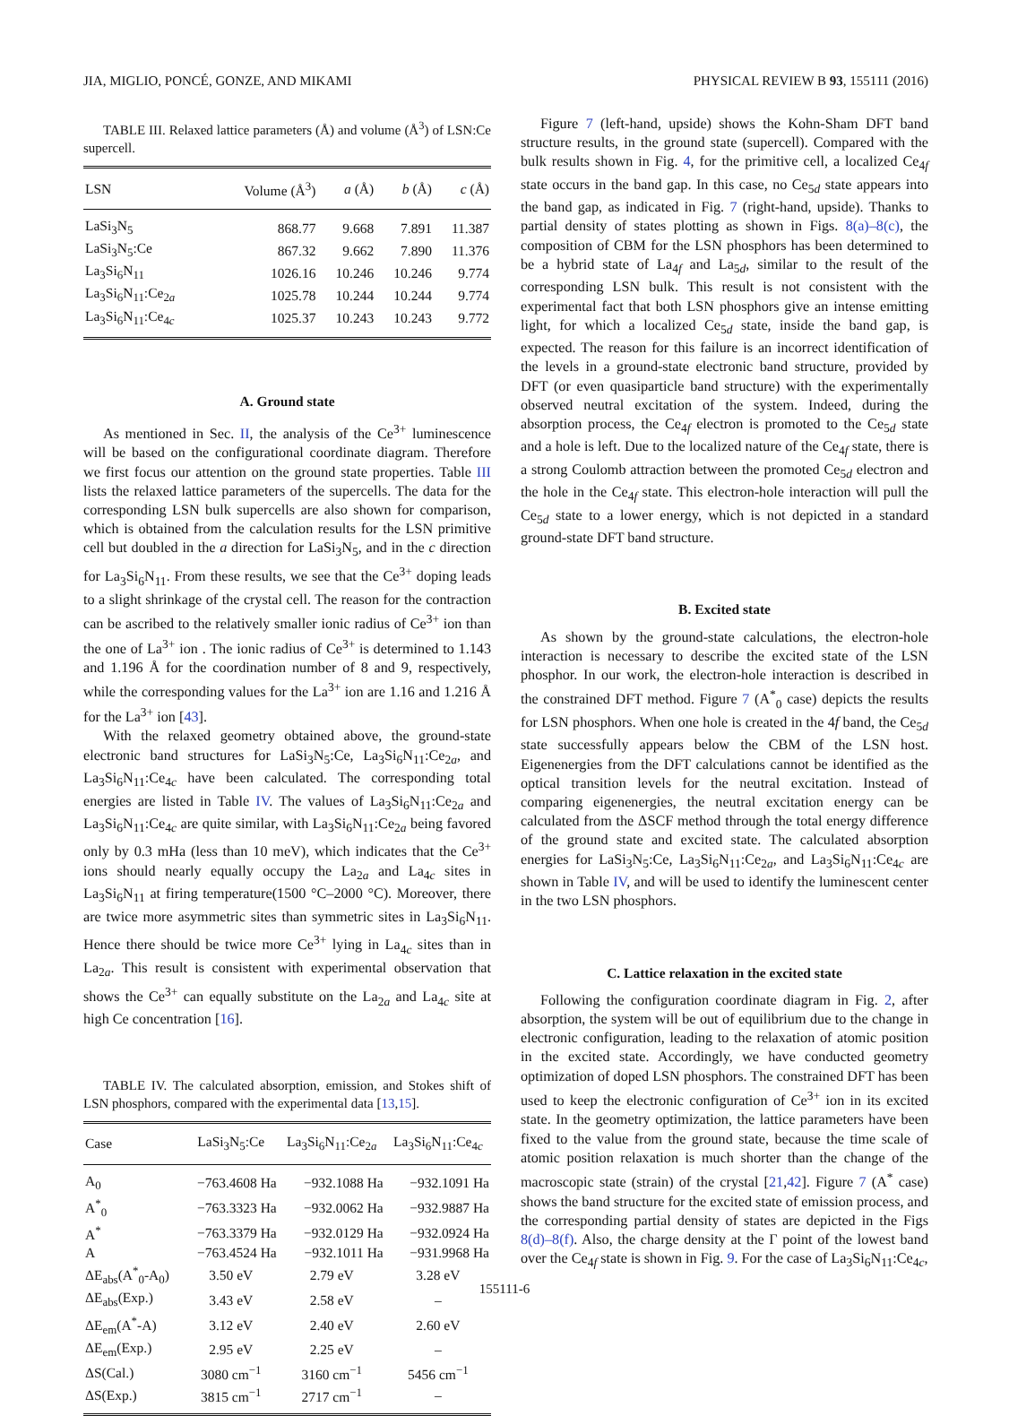JIA, MIGLIO, PONCÉ, GONZE, AND MIKAMI PHYSICAL REVIEW B 93, 155111 (2016)
TABLE III. Relaxed lattice parameters (Å) and volume (Å<sup>3</sup>) of LSN:Ce supercell.
| LSN | Volume (Å<sup>3</sup>) | a (Å) | b (Å) | c (Å) |
| --- | --- | --- | --- | --- |
| LaSi<sub>3</sub>N<sub>5</sub> | 868.77 | 9.668 | 7.891 | 11.387 |
| LaSi<sub>3</sub>N<sub>5</sub>:Ce | 867.32 | 9.662 | 7.890 | 11.376 |
| La<sub>3</sub>Si<sub>6</sub>N<sub>11</sub> | 1026.16 | 10.246 | 10.246 | 9.774 |
| La<sub>3</sub>Si<sub>6</sub>N<sub>11</sub>:Ce<sub>2a</sub> | 1025.78 | 10.244 | 10.244 | 9.774 |
| La<sub>3</sub>Si<sub>6</sub>N<sub>11</sub>:Ce<sub>4c</sub> | 1025.37 | 10.243 | 10.243 | 9.772 |
A. Ground state
As mentioned in Sec. II, the analysis of the Ce<sup>3+</sup> luminescence will be based on the configurational coordinate diagram. Therefore we first focus our attention on the ground state properties. Table III lists the relaxed lattice parameters of the supercells. The data for the corresponding LSN bulk supercells are also shown for comparison, which is obtained from the calculation results for the LSN primitive cell but doubled in the a direction for LaSi<sub>3</sub>N<sub>5</sub>, and in the c direction for La<sub>3</sub>Si<sub>6</sub>N<sub>11</sub>. From these results, we see that the Ce<sup>3+</sup> doping leads to a slight shrinkage of the crystal cell. The reason for the contraction can be ascribed to the relatively smaller ionic radius of Ce<sup>3+</sup> ion than the one of La<sup>3+</sup> ion . The ionic radius of Ce<sup>3+</sup> is determined to 1.143 and 1.196 Å for the coordination number of 8 and 9, respectively, while the corresponding values for the La<sup>3+</sup> ion are 1.16 and 1.216 Å for the La<sup>3+</sup> ion [43].
With the relaxed geometry obtained above, the ground-state electronic band structures for LaSi<sub>3</sub>N<sub>5</sub>:Ce, La<sub>3</sub>Si<sub>6</sub>N<sub>11</sub>:Ce<sub>2a</sub>, and La<sub>3</sub>Si<sub>6</sub>N<sub>11</sub>:Ce<sub>4c</sub> have been calculated. The corresponding total energies are listed in Table IV. The values of La<sub>3</sub>Si<sub>6</sub>N<sub>11</sub>:Ce<sub>2a</sub> and La<sub>3</sub>Si<sub>6</sub>N<sub>11</sub>:Ce<sub>4c</sub> are quite similar, with La<sub>3</sub>Si<sub>6</sub>N<sub>11</sub>:Ce<sub>2a</sub> being favored only by 0.3 mHa (less than 10 meV), which indicates that the Ce<sup>3+</sup> ions should nearly equally occupy the La<sub>2a</sub> and La<sub>4c</sub> sites in La<sub>3</sub>Si<sub>6</sub>N<sub>11</sub> at firing temperature(1500 °C–2000 °C). Moreover, there are twice more asymmetric sites than symmetric sites in La<sub>3</sub>Si<sub>6</sub>N<sub>11</sub>. Hence there should be twice more Ce<sup>3+</sup> lying in La<sub>4c</sub> sites than in La<sub>2a</sub>. This result is consistent with experimental observation that shows the Ce<sup>3+</sup> can equally substitute on the La<sub>2a</sub> and La<sub>4c</sub> site at high Ce concentration [16].
TABLE IV. The calculated absorption, emission, and Stokes shift of LSN phosphors, compared with the experimental data [13,15].
| Case | LaSi<sub>3</sub>N<sub>5</sub>:Ce | La<sub>3</sub>Si<sub>6</sub>N<sub>11</sub>:Ce<sub>2a</sub> | La<sub>3</sub>Si<sub>6</sub>N<sub>11</sub>:Ce<sub>4c</sub> |
| --- | --- | --- | --- |
| A<sub>0</sub> | −763.4608 Ha | −932.1088 Ha | −932.1091 Ha |
| A<sup>*</sup><sub>0</sub> | −763.3323 Ha | −932.0062 Ha | −932.9887 Ha |
| A<sup>*</sup> | −763.3379 Ha | −932.0129 Ha | −932.0924 Ha |
| A | −763.4524 Ha | −932.1011 Ha | −931.9968 Ha |
| ΔE<sub>abs</sub>(A<sup>*</sup><sub>0</sub>-A<sub>0</sub>) | 3.50 eV | 2.79 eV | 3.28 eV |
| ΔE<sub>abs</sub>(Exp.) | 3.43 eV | 2.58 eV | – |
| ΔE<sub>em</sub>(A<sup>*</sup>-A) | 3.12 eV | 2.40 eV | 2.60 eV |
| ΔE<sub>em</sub>(Exp.) | 2.95 eV | 2.25 eV | – |
| ΔS(Cal.) | 3080 cm<sup>−1</sup> | 3160 cm<sup>−1</sup> | 5456 cm<sup>−1</sup> |
| ΔS(Exp.) | 3815 cm<sup>−1</sup> | 2717 cm<sup>−1</sup> | – |
Figure 7 (left-hand, upside) shows the Kohn-Sham DFT band structure results, in the ground state (supercell). Compared with the bulk results shown in Fig. 4, for the primitive cell, a localized Ce<sub>4f</sub> state occurs in the band gap. In this case, no Ce<sub>5d</sub> state appears into the band gap, as indicated in Fig. 7 (right-hand, upside). Thanks to partial density of states plotting as shown in Figs. 8(a)–8(c), the composition of CBM for the LSN phosphors has been determined to be a hybrid state of La<sub>4f</sub> and La<sub>5d</sub>, similar to the result of the corresponding LSN bulk. This result is not consistent with the experimental fact that both LSN phosphors give an intense emitting light, for which a localized Ce<sub>5d</sub> state, inside the band gap, is expected. The reason for this failure is an incorrect identification of the levels in a ground-state electronic band structure, provided by DFT (or even quasiparticle band structure) with the experimentally observed neutral excitation of the system. Indeed, during the absorption process, the Ce<sub>4f</sub> electron is promoted to the Ce<sub>5d</sub> state and a hole is left. Due to the localized nature of the Ce<sub>4f</sub> state, there is a strong Coulomb attraction between the promoted Ce<sub>5d</sub> electron and the hole in the Ce<sub>4f</sub> state. This electron-hole interaction will pull the Ce<sub>5d</sub> state to a lower energy, which is not depicted in a standard ground-state DFT band structure.
B. Excited state
As shown by the ground-state calculations, the electron-hole interaction is necessary to describe the excited state of the LSN phosphor. In our work, the electron-hole interaction is described in the constrained DFT method. Figure 7 (A<sup>*</sup><sub>0</sub> case) depicts the results for LSN phosphors. When one hole is created in the 4f band, the Ce<sub>5d</sub> state successfully appears below the CBM of the LSN host. Eigenenergies from the DFT calculations cannot be identified as the optical transition levels for the neutral excitation. Instead of comparing eigenenergies, the neutral excitation energy can be calculated from the ΔSCF method through the total energy difference of the ground state and excited state. The calculated absorption energies for LaSi<sub>3</sub>N<sub>5</sub>:Ce, La<sub>3</sub>Si<sub>6</sub>N<sub>11</sub>:Ce<sub>2a</sub>, and La<sub>3</sub>Si<sub>6</sub>N<sub>11</sub>:Ce<sub>4c</sub> are shown in Table IV, and will be used to identify the luminescent center in the two LSN phosphors.
C. Lattice relaxation in the excited state
Following the configuration coordinate diagram in Fig. 2, after absorption, the system will be out of equilibrium due to the change in electronic configuration, leading to the relaxation of atomic position in the excited state. Accordingly, we have conducted geometry optimization of doped LSN phosphors. The constrained DFT has been used to keep the electronic configuration of Ce<sup>3+</sup> ion in its excited state. In the geometry optimization, the lattice parameters have been fixed to the value from the ground state, because the time scale of atomic position relaxation is much shorter than the change of the macroscopic state (strain) of the crystal [21,42]. Figure 7 (A<sup>*</sup> case) shows the band structure for the excited state of emission process, and the corresponding partial density of states are depicted in the Figs 8(d)–8(f). Also, the charge density at the Γ point of the lowest band over the Ce<sub>4f</sub> state is shown in Fig. 9. For the case of La<sub>3</sub>Si<sub>6</sub>N<sub>11</sub>:Ce<sub>4c</sub>,
155111-6